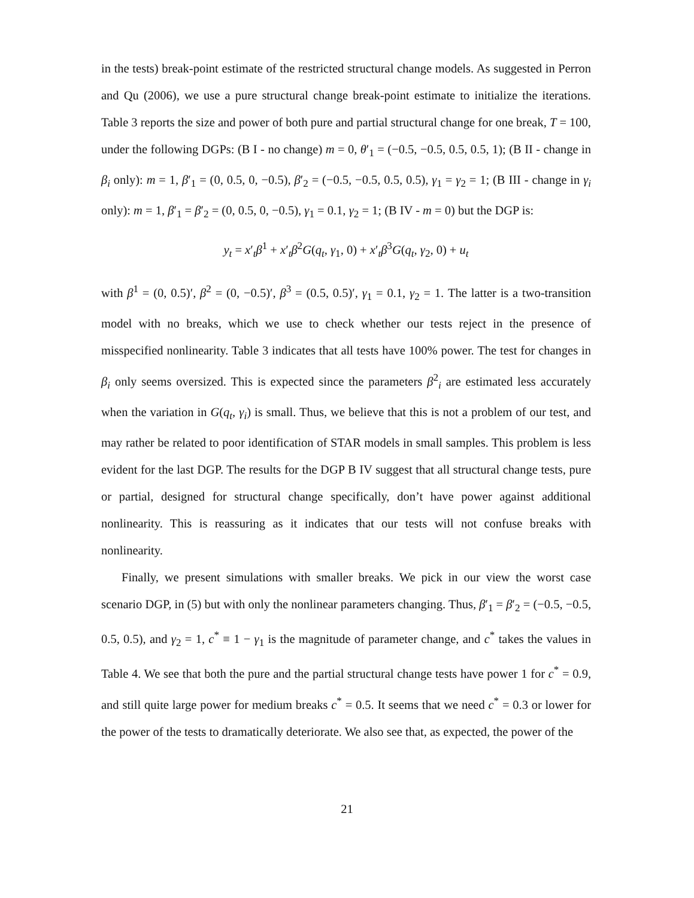in the tests) break-point estimate of the restricted structural change models. As suggested in Perron and Qu (2006), we use a pure structural change break-point estimate to initialize the iterations. Table 3 reports the size and power of both pure and partial structural change for one break, T = 100, under the following DGPs: (B I - no change) m = 0, θ′<sub>1</sub> = (−0.5, −0.5, 0.5, 0.5, 1); (B II - change in β<sub>i</sub> only): m = 1, β′<sub>1</sub> = (0, 0.5, 0, −0.5), β′<sub>2</sub> = (−0.5, −0.5, 0.5, 0.5), γ<sub>1</sub> = γ<sub>2</sub> = 1; (B III - change in γ<sub>i</sub> only): m = 1, β′<sub>1</sub> = β′<sub>2</sub> = (0, 0.5, 0, −0.5), γ<sub>1</sub> = 0.1, γ<sub>2</sub> = 1; (B IV - m = 0) but the DGP is:
y<sub>t</sub> = x′<sub>t</sub>β<sup>1</sup> + x′<sub>t</sub>β<sup>2</sup>G(q<sub>t</sub>, γ<sub>1</sub>, 0) + x′<sub>t</sub>β<sup>3</sup>G(q<sub>t</sub>, γ<sub>2</sub>, 0) + u<sub>t</sub>
with β<sup>1</sup> = (0, 0.5)′, β<sup>2</sup> = (0, −0.5)′, β<sup>3</sup> = (0.5, 0.5)′, γ<sub>1</sub> = 0.1, γ<sub>2</sub> = 1. The latter is a two-transition model with no breaks, which we use to check whether our tests reject in the presence of misspecified nonlinearity. Table 3 indicates that all tests have 100% power. The test for changes in β<sub>i</sub> only seems oversized. This is expected since the parameters β<sup>2</sup><sub>i</sub> are estimated less accurately when the variation in G(q<sub>t</sub>, γ<sub>i</sub>) is small. Thus, we believe that this is not a problem of our test, and may rather be related to poor identification of STAR models in small samples. This problem is less evident for the last DGP. The results for the DGP B IV suggest that all structural change tests, pure or partial, designed for structural change specifically, don’t have power against additional nonlinearity. This is reassuring as it indicates that our tests will not confuse breaks with nonlinearity.
Finally, we present simulations with smaller breaks. We pick in our view the worst case scenario DGP, in (5) but with only the nonlinear parameters changing. Thus, β′<sub>1</sub> = β′<sub>2</sub> = (−0.5, −0.5, 0.5, 0.5), and γ<sub>2</sub> = 1, c<sup>*</sup> ≡ 1 − γ<sub>1</sub> is the magnitude of parameter change, and c<sup>*</sup> takes the values in Table 4. We see that both the pure and the partial structural change tests have power 1 for c<sup>*</sup> = 0.9, and still quite large power for medium breaks c<sup>*</sup> = 0.5. It seems that we need c<sup>*</sup> = 0.3 or lower for the power of the tests to dramatically deteriorate. We also see that, as expected, the power of the
21